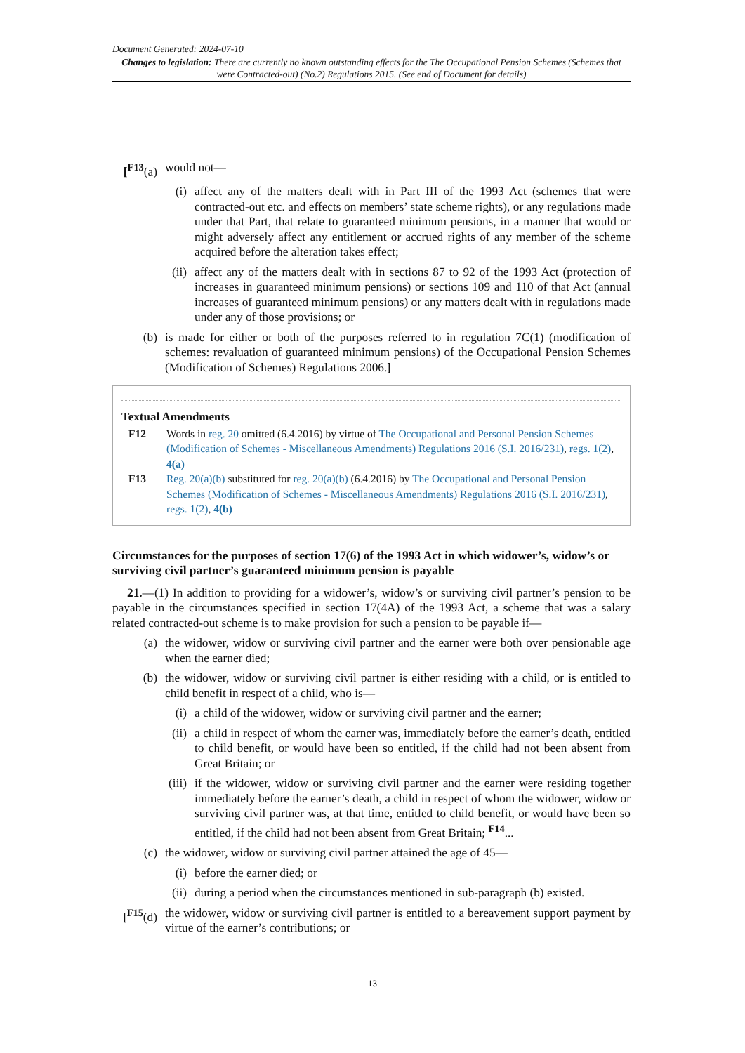Document Generated: 2024-07-10
Changes to legislation: There are currently no known outstanding effects for the The Occupational Pension Schemes (Schemes that were Contracted-out) (No.2) Regulations 2015. (See end of Document for details)
[<sup>F13</sup>(a)
would not—
(i) affect any of the matters dealt with in Part III of the 1993 Act (schemes that were contracted-out etc. and effects on members’ state scheme rights), or any regulations made under that Part, that relate to guaranteed minimum pensions, in a manner that would or might adversely affect any entitlement or accrued rights of any member of the scheme acquired before the alteration takes effect;
(ii) affect any of the matters dealt with in sections 87 to 92 of the 1993 Act (protection of increases in guaranteed minimum pensions) or sections 109 and 110 of that Act (annual increases of guaranteed minimum pensions) or any matters dealt with in regulations made under any of those provisions; or
(b) is made for either or both of the purposes referred to in regulation 7C(1) (modification of schemes: revaluation of guaranteed minimum pensions) of the Occupational Pension Schemes (Modification of Schemes) Regulations 2006.]
Textual Amendments
F12 Words in reg. 20 omitted (6.4.2016) by virtue of The Occupational and Personal Pension Schemes (Modification of Schemes - Miscellaneous Amendments) Regulations 2016 (S.I. 2016/231), regs. 1(2), 4(a)
F13 Reg. 20(a)(b) substituted for reg. 20(a)(b) (6.4.2016) by The Occupational and Personal Pension Schemes (Modification of Schemes - Miscellaneous Amendments) Regulations 2016 (S.I. 2016/231), regs. 1(2), 4(b)
Circumstances for the purposes of section 17(6) of the 1993 Act in which widower’s, widow’s or surviving civil partner’s guaranteed minimum pension is payable
21.—(1) In addition to providing for a widower’s, widow’s or surviving civil partner’s pension to be payable in the circumstances specified in section 17(4A) of the 1993 Act, a scheme that was a salary related contracted-out scheme is to make provision for such a pension to be payable if—
(a) the widower, widow or surviving civil partner and the earner were both over pensionable age when the earner died;
(b) the widower, widow or surviving civil partner is either residing with a child, or is entitled to child benefit in respect of a child, who is—
(i) a child of the widower, widow or surviving civil partner and the earner;
(ii) a child in respect of whom the earner was, immediately before the earner’s death, entitled to child benefit, or would have been so entitled, if the child had not been absent from Great Britain; or
(iii) if the widower, widow or surviving civil partner and the earner were residing together immediately before the earner’s death, a child in respect of whom the widower, widow or surviving civil partner was, at that time, entitled to child benefit, or would have been so entitled, if the child had not been absent from Great Britain; <sup>F14</sup>...
(c) the widower, widow or surviving civil partner attained the age of 45—
(i) before the earner died; or
(ii) during a period when the circumstances mentioned in sub-paragraph (b) existed.
[<sup>F15</sup>(d)
the widower, widow or surviving civil partner is entitled to a bereavement support payment by virtue of the earner’s contributions; or
13